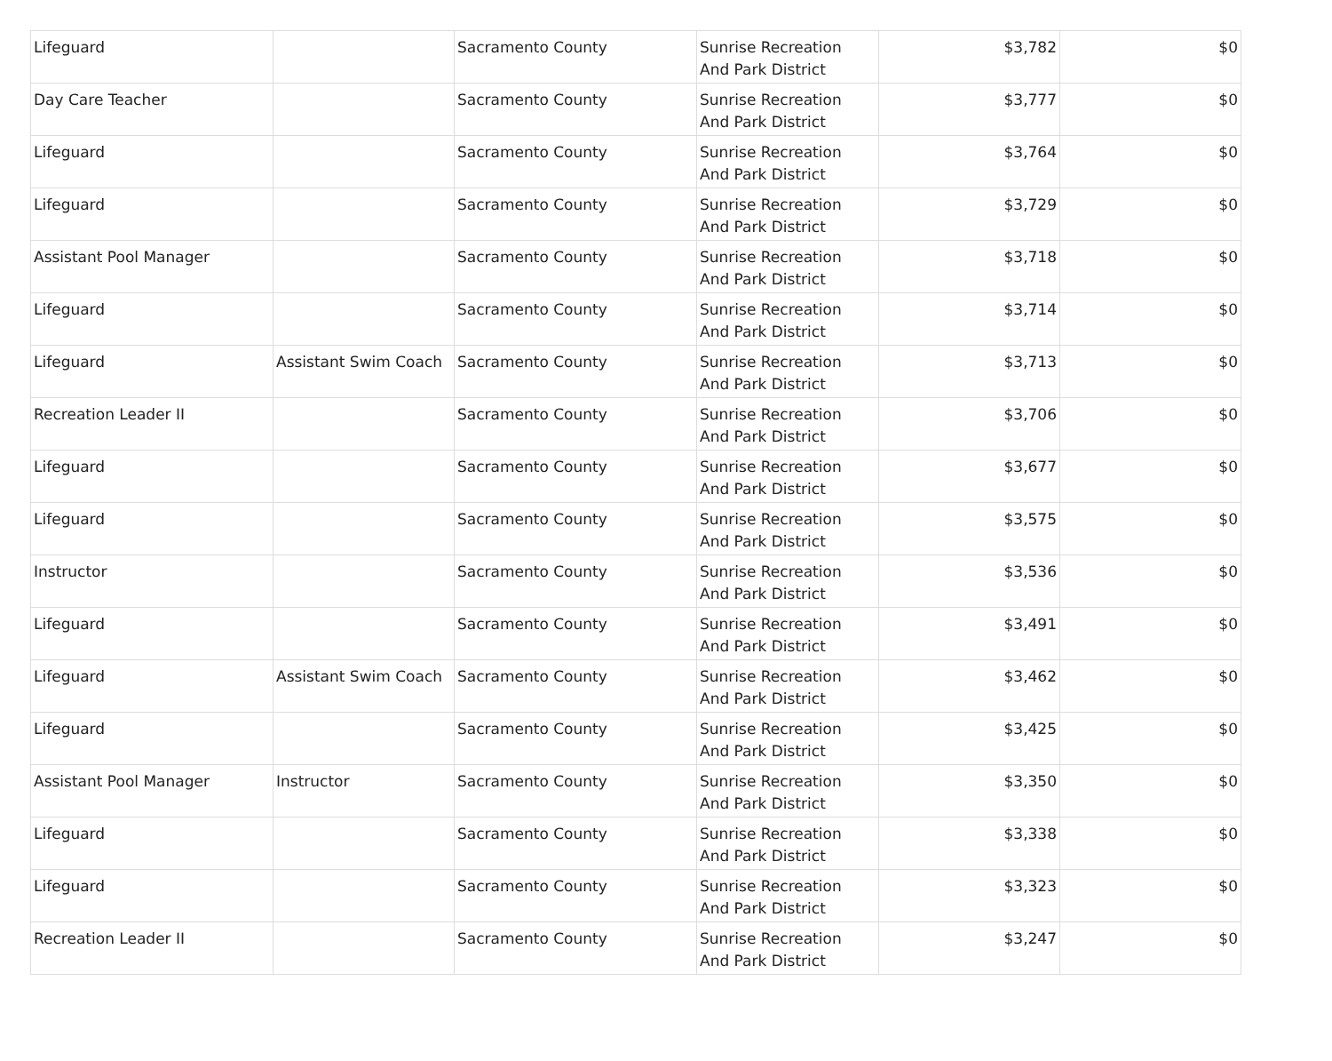| Lifeguard | | Sacramento County | Sunrise Recreation And Park District | $3,782 | $0 |
| Day Care Teacher | | Sacramento County | Sunrise Recreation And Park District | $3,777 | $0 |
| Lifeguard | | Sacramento County | Sunrise Recreation And Park District | $3,764 | $0 |
| Lifeguard | | Sacramento County | Sunrise Recreation And Park District | $3,729 | $0 |
| Assistant Pool Manager | | Sacramento County | Sunrise Recreation And Park District | $3,718 | $0 |
| Lifeguard | | Sacramento County | Sunrise Recreation And Park District | $3,714 | $0 |
| Lifeguard | Assistant Swim Coach | Sacramento County | Sunrise Recreation And Park District | $3,713 | $0 |
| Recreation Leader II | | Sacramento County | Sunrise Recreation And Park District | $3,706 | $0 |
| Lifeguard | | Sacramento County | Sunrise Recreation And Park District | $3,677 | $0 |
| Lifeguard | | Sacramento County | Sunrise Recreation And Park District | $3,575 | $0 |
| Instructor | | Sacramento County | Sunrise Recreation And Park District | $3,536 | $0 |
| Lifeguard | | Sacramento County | Sunrise Recreation And Park District | $3,491 | $0 |
| Lifeguard | Assistant Swim Coach | Sacramento County | Sunrise Recreation And Park District | $3,462 | $0 |
| Lifeguard | | Sacramento County | Sunrise Recreation And Park District | $3,425 | $0 |
| Assistant Pool Manager | Instructor | Sacramento County | Sunrise Recreation And Park District | $3,350 | $0 |
| Lifeguard | | Sacramento County | Sunrise Recreation And Park District | $3,338 | $0 |
| Lifeguard | | Sacramento County | Sunrise Recreation And Park District | $3,323 | $0 |
| Recreation Leader II | | Sacramento County | Sunrise Recreation And Park District | $3,247 | $0 |